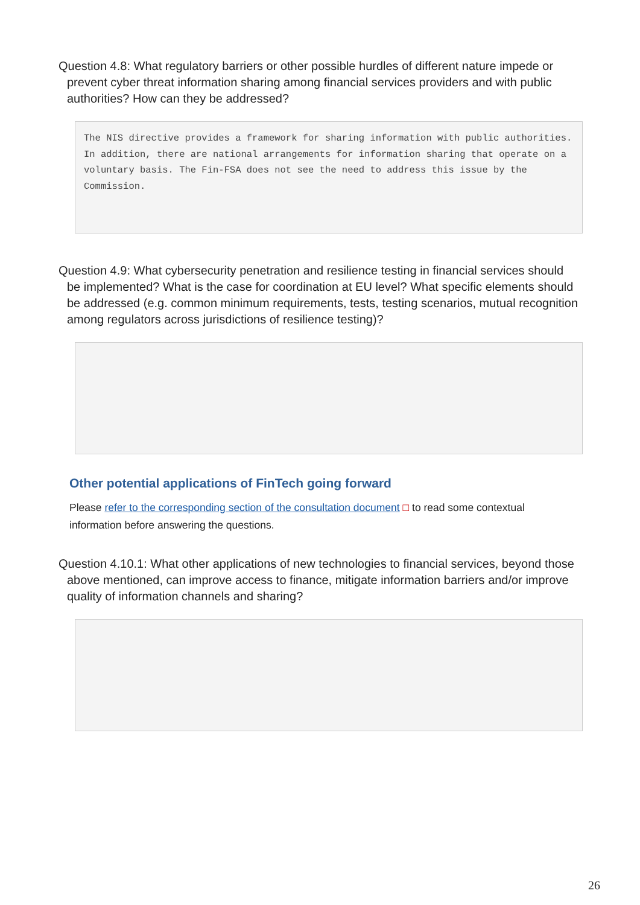Question 4.8: What regulatory barriers or other possible hurdles of different nature impede or prevent cyber threat information sharing among financial services providers and with public authorities? How can they be addressed?
The NIS directive provides a framework for sharing information with public authorities. In addition, there are national arrangements for information sharing that operate on a voluntary basis. The Fin-FSA does not see the need to address this issue by the Commission.
Question 4.9: What cybersecurity penetration and resilience testing in financial services should be implemented? What is the case for coordination at EU level? What specific elements should be addressed (e.g. common minimum requirements, tests, testing scenarios, mutual recognition among regulators across jurisdictions of resilience testing)?
Other potential applications of FinTech going forward
Please refer to the corresponding section of the consultation document □ to read some contextual information before answering the questions.
Question 4.10.1: What other applications of new technologies to financial services, beyond those above mentioned, can improve access to finance, mitigate information barriers and/or improve quality of information channels and sharing?
26